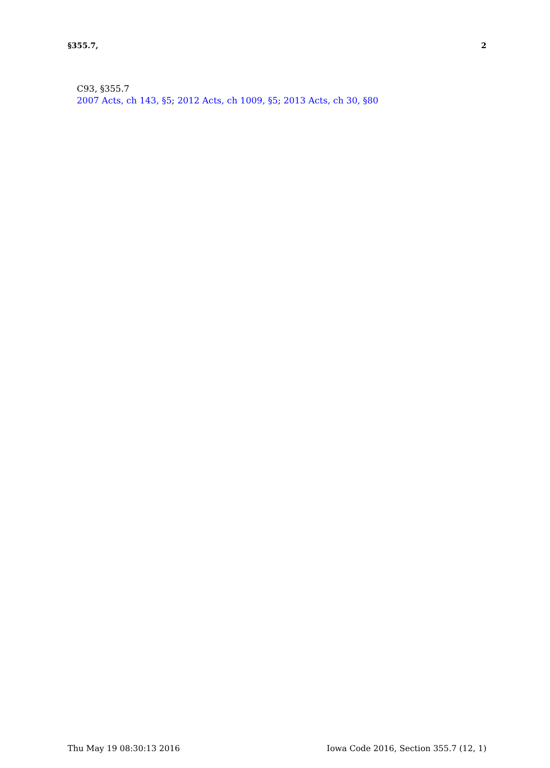§355.7, 2
C93, §355.7
2007 Acts, ch 143, §5; 2012 Acts, ch 1009, §5; 2013 Acts, ch 30, §80
Thu May 19 08:30:13 2016 Iowa Code 2016, Section 355.7 (12, 1)